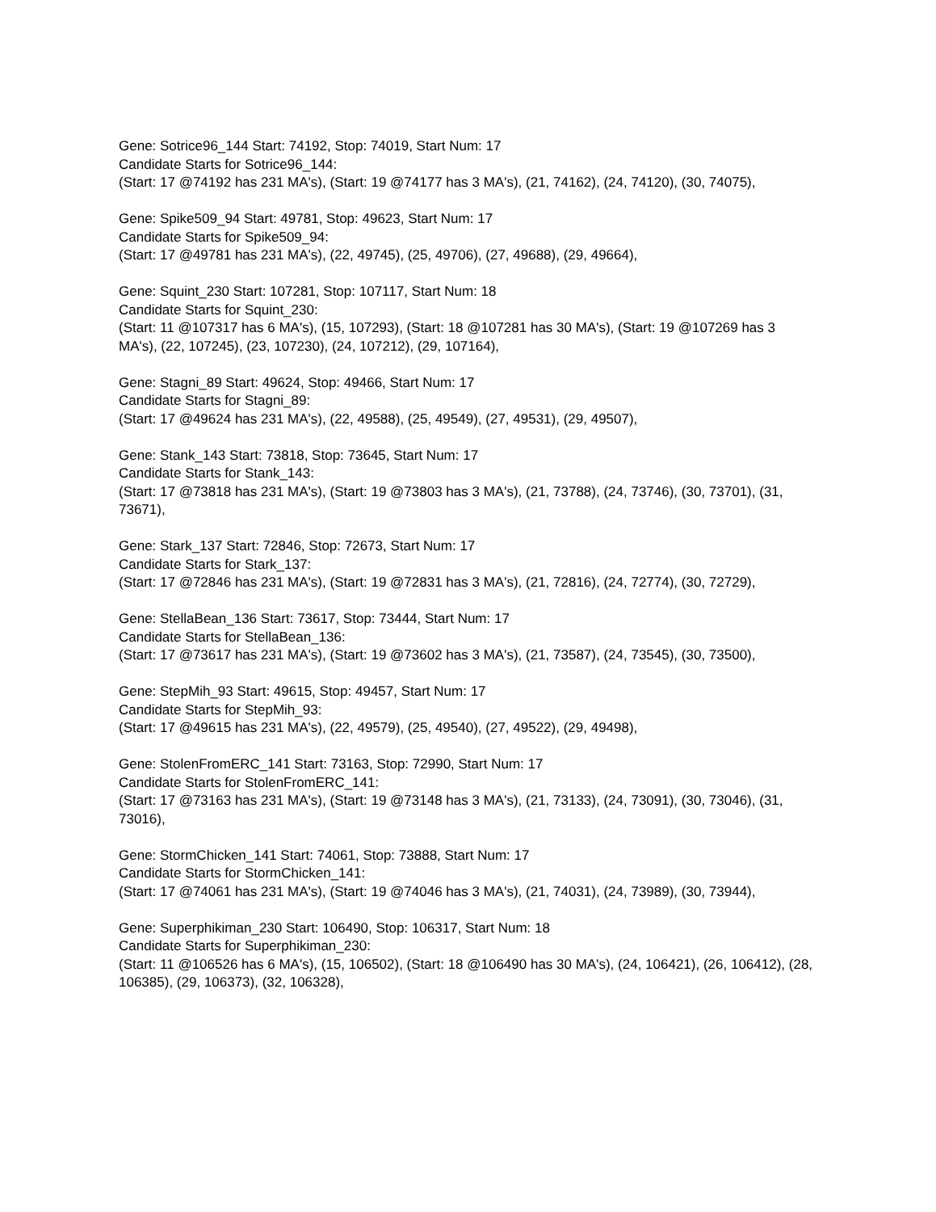Gene: Sotrice96_144 Start: 74192, Stop: 74019, Start Num: 17
Candidate Starts for Sotrice96_144:
(Start: 17 @74192 has 231 MA's), (Start: 19 @74177 has 3 MA's), (21, 74162), (24, 74120), (30, 74075),
Gene: Spike509_94 Start: 49781, Stop: 49623, Start Num: 17
Candidate Starts for Spike509_94:
(Start: 17 @49781 has 231 MA's), (22, 49745), (25, 49706), (27, 49688), (29, 49664),
Gene: Squint_230 Start: 107281, Stop: 107117, Start Num: 18
Candidate Starts for Squint_230:
(Start: 11 @107317 has 6 MA's), (15, 107293), (Start: 18 @107281 has 30 MA's), (Start: 19 @107269 has 3 MA's), (22, 107245), (23, 107230), (24, 107212), (29, 107164),
Gene: Stagni_89 Start: 49624, Stop: 49466, Start Num: 17
Candidate Starts for Stagni_89:
(Start: 17 @49624 has 231 MA's), (22, 49588), (25, 49549), (27, 49531), (29, 49507),
Gene: Stank_143 Start: 73818, Stop: 73645, Start Num: 17
Candidate Starts for Stank_143:
(Start: 17 @73818 has 231 MA's), (Start: 19 @73803 has 3 MA's), (21, 73788), (24, 73746), (30, 73701), (31, 73671),
Gene: Stark_137 Start: 72846, Stop: 72673, Start Num: 17
Candidate Starts for Stark_137:
(Start: 17 @72846 has 231 MA's), (Start: 19 @72831 has 3 MA's), (21, 72816), (24, 72774), (30, 72729),
Gene: StellaBean_136 Start: 73617, Stop: 73444, Start Num: 17
Candidate Starts for StellaBean_136:
(Start: 17 @73617 has 231 MA's), (Start: 19 @73602 has 3 MA's), (21, 73587), (24, 73545), (30, 73500),
Gene: StepMih_93 Start: 49615, Stop: 49457, Start Num: 17
Candidate Starts for StepMih_93:
(Start: 17 @49615 has 231 MA's), (22, 49579), (25, 49540), (27, 49522), (29, 49498),
Gene: StolenFromERC_141 Start: 73163, Stop: 72990, Start Num: 17
Candidate Starts for StolenFromERC_141:
(Start: 17 @73163 has 231 MA's), (Start: 19 @73148 has 3 MA's), (21, 73133), (24, 73091), (30, 73046), (31, 73016),
Gene: StormChicken_141 Start: 74061, Stop: 73888, Start Num: 17
Candidate Starts for StormChicken_141:
(Start: 17 @74061 has 231 MA's), (Start: 19 @74046 has 3 MA's), (21, 74031), (24, 73989), (30, 73944),
Gene: Superphikiman_230 Start: 106490, Stop: 106317, Start Num: 18
Candidate Starts for Superphikiman_230:
(Start: 11 @106526 has 6 MA's), (15, 106502), (Start: 18 @106490 has 30 MA's), (24, 106421), (26, 106412), (28, 106385), (29, 106373), (32, 106328),